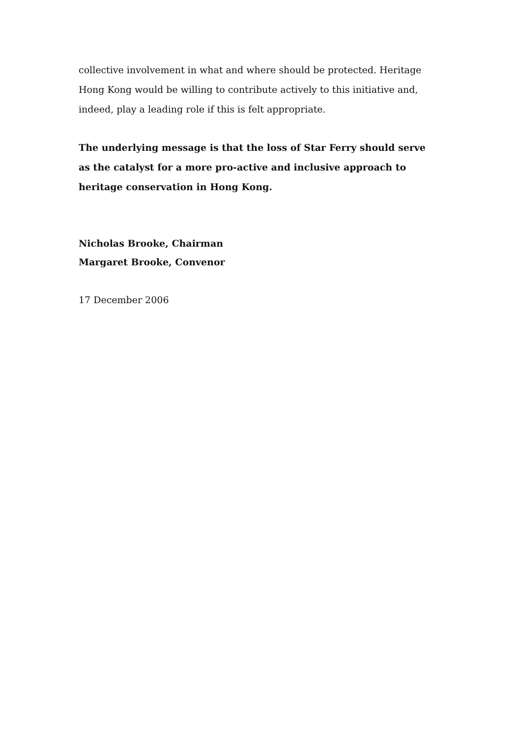collective involvement in what and where should be protected. Heritage Hong Kong would be willing to contribute actively to this initiative and, indeed, play a leading role if this is felt appropriate.
The underlying message is that the loss of Star Ferry should serve as the catalyst for a more pro-active and inclusive approach to heritage conservation in Hong Kong.
Nicholas Brooke, Chairman
Margaret Brooke, Convenor
17 December 2006